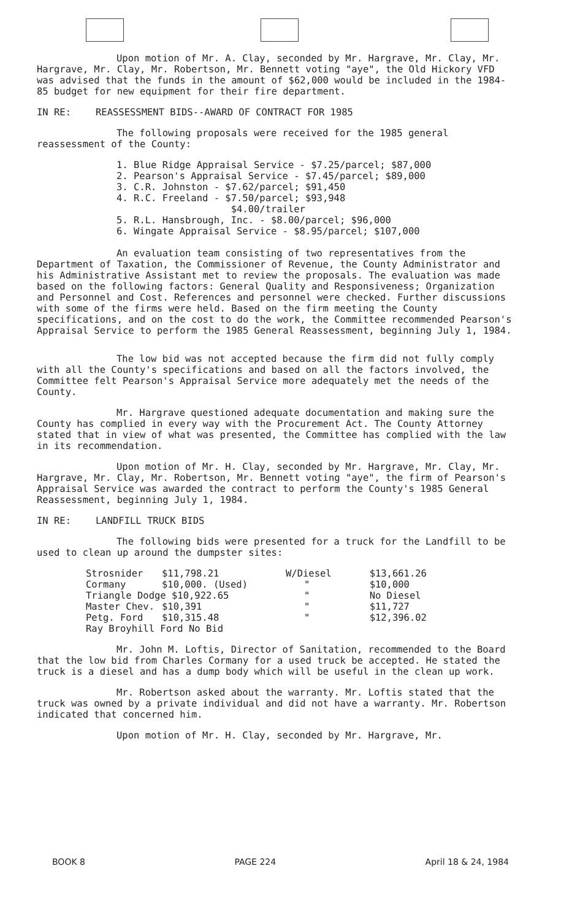Upon motion of Mr. A. Clay, seconded by Mr. Hargrave, Mr. Clay, Mr. Hargrave, Mr. Clay, Mr. Robertson, Mr. Bennett voting "aye", the Old Hickory VFD was advised that the funds in the amount of $62,000 would be included in the 1984-85 budget for new equipment for their fire department.
IN RE: REASSESSMENT BIDS--AWARD OF CONTRACT FOR 1985
The following proposals were received for the 1985 general reassessment of the County:
1. Blue Ridge Appraisal Service - $7.25/parcel; $87,000
2. Pearson's Appraisal Service - $7.45/parcel; $89,000
3. C.R. Johnston - $7.62/parcel; $91,450
4. R.C. Freeland - $7.50/parcel; $93,948
$4.00/trailer
5. R.L. Hansbrough, Inc. - $8.00/parcel; $96,000
6. Wingate Appraisal Service - $8.95/parcel; $107,000
An evaluation team consisting of two representatives from the Department of Taxation, the Commissioner of Revenue, the County Administrator and his Administrative Assistant met to review the proposals. The evaluation was made based on the following factors: General Quality and Responsiveness; Organization and Personnel and Cost. References and personnel were checked. Further discussions with some of the firms were held. Based on the firm meeting the County specifications, and on the cost to do the work, the Committee recommended Pearson's Appraisal Service to perform the 1985 General Reassessment, beginning July 1, 1984.
The low bid was not accepted because the firm did not fully comply with all the County's specifications and based on all the factors involved, the Committee felt Pearson's Appraisal Service more adequately met the needs of the County.
Mr. Hargrave questioned adequate documentation and making sure the County has complied in every way with the Procurement Act. The County Attorney stated that in view of what was presented, the Committee has complied with the law in its recommendation.
Upon motion of Mr. H. Clay, seconded by Mr. Hargrave, Mr. Clay, Mr. Hargrave, Mr. Clay, Mr. Robertson, Mr. Bennett voting "aye", the firm of Pearson's Appraisal Service was awarded the contract to perform the County's 1985 General Reassessment, beginning July 1, 1984.
IN RE: LANDFILL TRUCK BIDS
The following bids were presented for a truck for the Landfill to be used to clean up around the dumpster sites:
| Strosnider | $11,798.21 | W/Diesel | $13,661.26 |
| Cormany | $10,000. (Used) | " | $10,000 |
| Triangle Dodge $10,922.65 | | " | No Diesel |
| Master Chev. | $10,391 | " | $11,727 |
| Petg. Ford | $10,315.48 | " | $12,396.02 |
| Ray Broyhill Ford No Bid | | | |
Mr. John M. Loftis, Director of Sanitation, recommended to the Board that the low bid from Charles Cormany for a used truck be accepted. He stated the truck is a diesel and has a dump body which will be useful in the clean up work.
Mr. Robertson asked about the warranty. Mr. Loftis stated that the truck was owned by a private individual and did not have a warranty. Mr. Robertson indicated that concerned him.
Upon motion of Mr. H. Clay, seconded by Mr. Hargrave, Mr.
BOOK 8 PAGE 224 April 18 & 24, 1984